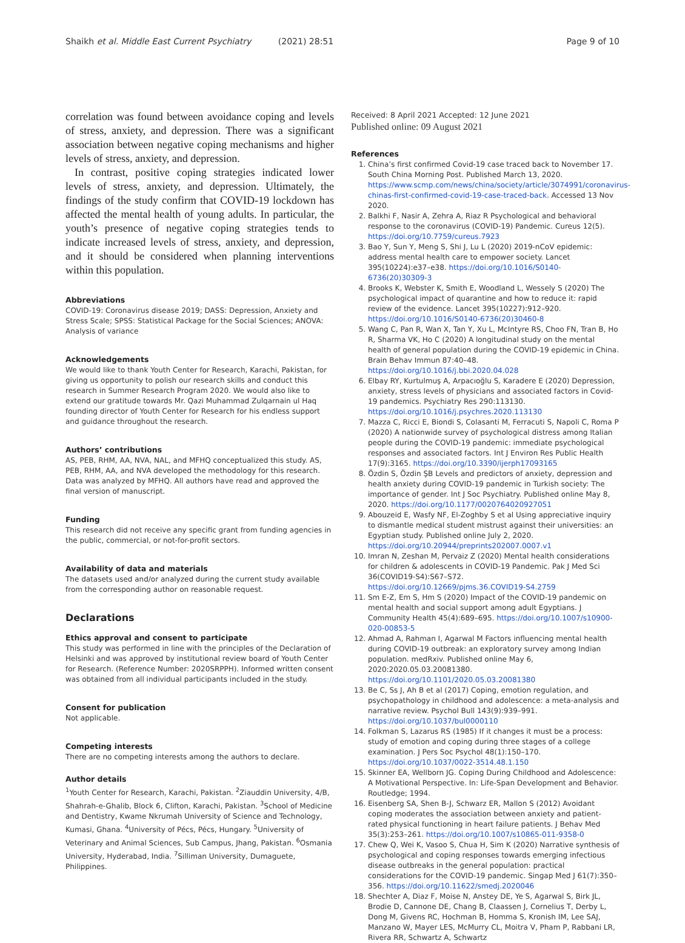Shaikh et al. Middle East Current Psychiatry (2021) 28:51 Page 9 of 10
correlation was found between avoidance coping and levels of stress, anxiety, and depression. There was a significant association between negative coping mechanisms and higher levels of stress, anxiety, and depression.
In contrast, positive coping strategies indicated lower levels of stress, anxiety, and depression. Ultimately, the findings of the study confirm that COVID-19 lockdown has affected the mental health of young adults. In particular, the youth’s presence of negative coping strategies tends to indicate increased levels of stress, anxiety, and depression, and it should be considered when planning interventions within this population.
Abbreviations
COVID-19: Coronavirus disease 2019; DASS: Depression, Anxiety and Stress Scale; SPSS: Statistical Package for the Social Sciences; ANOVA: Analysis of variance
Acknowledgements
We would like to thank Youth Center for Research, Karachi, Pakistan, for giving us opportunity to polish our research skills and conduct this research in Summer Research Program 2020. We would also like to extend our gratitude towards Mr. Qazi Muhammad Zulqarnain ul Haq founding director of Youth Center for Research for his endless support and guidance throughout the research.
Authors’ contributions
AS, PEB, RHM, AA, NVA, NAL, and MFHQ conceptualized this study. AS, PEB, RHM, AA, and NVA developed the methodology for this research. Data was analyzed by MFHQ. All authors have read and approved the final version of manuscript.
Funding
This research did not receive any specific grant from funding agencies in the public, commercial, or not-for-profit sectors.
Availability of data and materials
The datasets used and/or analyzed during the current study available from the corresponding author on reasonable request.
Declarations
Ethics approval and consent to participate
This study was performed in line with the principles of the Declaration of Helsinki and was approved by institutional review board of Youth Center for Research. (Reference Number: 2020SRPPH). Informed written consent was obtained from all individual participants included in the study.
Consent for publication
Not applicable.
Competing interests
There are no competing interests among the authors to declare.
Author details
<sup>1</sup> Youth Center for Research, Karachi, Pakistan. <sup>2</sup>Ziauddin University, 4/B, Shahrah-e-Ghalib, Block 6, Clifton, Karachi, Pakistan. <sup>3</sup>School of Medicine and Dentistry, Kwame Nkrumah University of Science and Technology, Kumasi, Ghana. <sup>4</sup>University of Pécs, Pécs, Hungary. <sup>5</sup>University of Veterinary and Animal Sciences, Sub Campus, Jhang, Pakistan. <sup>6</sup>Osmania University, Hyderabad, India. <sup>7</sup>Silliman University, Dumaguete, Philippines.
Received: 8 April 2021 Accepted: 12 June 2021
Published online: 09 August 2021
References
1. China’s first confirmed Covid-19 case traced back to November 17. South China Morning Post. Published March 13, 2020. https://www.scmp.com/news/china/society/article/3074991/coronavirus-chinas-first-confirmed-covid-19-case-traced-back. Accessed 13 Nov 2020.
2. Balkhi F, Nasir A, Zehra A, Riaz R Psychological and behavioral response to the coronavirus (COVID-19) Pandemic. Cureus 12(5). https://doi.org/10.7759/cureus.7923
3. Bao Y, Sun Y, Meng S, Shi J, Lu L (2020) 2019-nCoV epidemic: address mental health care to empower society. Lancet 395(10224):e37–e38. https://doi.org/10.1016/S0140-6736(20)30309-3
4. Brooks K, Webster K, Smith E, Woodland L, Wessely S (2020) The psychological impact of quarantine and how to reduce it: rapid review of the evidence. Lancet 395(10227):912–920. https://doi.org/10.1016/S0140-6736(20)30460-8
5. Wang C, Pan R, Wan X, Tan Y, Xu L, McIntyre RS, Choo FN, Tran B, Ho R, Sharma VK, Ho C (2020) A longitudinal study on the mental health of general population during the COVID-19 epidemic in China. Brain Behav Immun 87:40–48. https://doi.org/10.1016/j.bbi.2020.04.028
6. Elbay RY, Kurtulmuş A, Arpacıoğlu S, Karadere E (2020) Depression, anxiety, stress levels of physicians and associated factors in Covid-19 pandemics. Psychiatry Res 290:113130. https://doi.org/10.1016/j.psychres.2020.113130
7. Mazza C, Ricci E, Biondi S, Colasanti M, Ferracuti S, Napoli C, Roma P (2020) A nationwide survey of psychological distress among Italian people during the COVID-19 pandemic: immediate psychological responses and associated factors. Int J Environ Res Public Health 17(9):3165. https://doi.org/10.3390/ijerph17093165
8. Özdin S, Özdin ŞB Levels and predictors of anxiety, depression and health anxiety during COVID-19 pandemic in Turkish society: The importance of gender. Int J Soc Psychiatry. Published online May 8, 2020. https://doi.org/10.1177/0020764020927051
9. Abouzeid E, Wasfy NF, El-Zoghby S et al Using appreciative inquiry to dismantle medical student mistrust against their universities: an Egyptian study. Published online July 2, 2020. https://doi.org/10.20944/preprints202007.0007.v1
10. Imran N, Zeshan M, Pervaiz Z (2020) Mental health considerations for children & adolescents in COVID-19 Pandemic. Pak J Med Sci 36(COVID19-S4):S67–S72. https://doi.org/10.12669/pjms.36.COVID19-S4.2759
11. Sm E-Z, Em S, Hm S (2020) Impact of the COVID-19 pandemic on mental health and social support among adult Egyptians. J Community Health 45(4):689–695. https://doi.org/10.1007/s10900-020-00853-5
12. Ahmad A, Rahman I, Agarwal M Factors influencing mental health during COVID-19 outbreak: an exploratory survey among Indian population. medRxiv. Published online May 6, 2020:2020.05.03.20081380. https://doi.org/10.1101/2020.05.03.20081380
13. Be C, Ss J, Ah B et al (2017) Coping, emotion regulation, and psychopathology in childhood and adolescence: a meta-analysis and narrative review. Psychol Bull 143(9):939–991. https://doi.org/10.1037/bul0000110
14. Folkman S, Lazarus RS (1985) If it changes it must be a process: study of emotion and coping during three stages of a college examination. J Pers Soc Psychol 48(1):150–170. https://doi.org/10.1037/0022-3514.48.1.150
15. Skinner EA, Wellborn JG. Coping During Childhood and Adolescence: A Motivational Perspective. In: Life-Span Development and Behavior. Routledge; 1994.
16. Eisenberg SA, Shen B-J, Schwarz ER, Mallon S (2012) Avoidant coping moderates the association between anxiety and patient-rated physical functioning in heart failure patients. J Behav Med 35(3):253–261. https://doi.org/10.1007/s10865-011-9358-0
17. Chew Q, Wei K, Vasoo S, Chua H, Sim K (2020) Narrative synthesis of psychological and coping responses towards emerging infectious disease outbreaks in the general population: practical considerations for the COVID-19 pandemic. Singap Med J 61(7):350–356. https://doi.org/10.11622/smedj.2020046
18. Shechter A, Diaz F, Moise N, Anstey DE, Ye S, Agarwal S, Birk JL, Brodie D, Cannone DE, Chang B, Claassen J, Cornelius T, Derby L, Dong M, Givens RC, Hochman B, Homma S, Kronish IM, Lee SAJ, Manzano W, Mayer LES, McMurry CL, Moitra V, Pham P, Rabbani LR, Rivera RR, Schwartz A, Schwartz